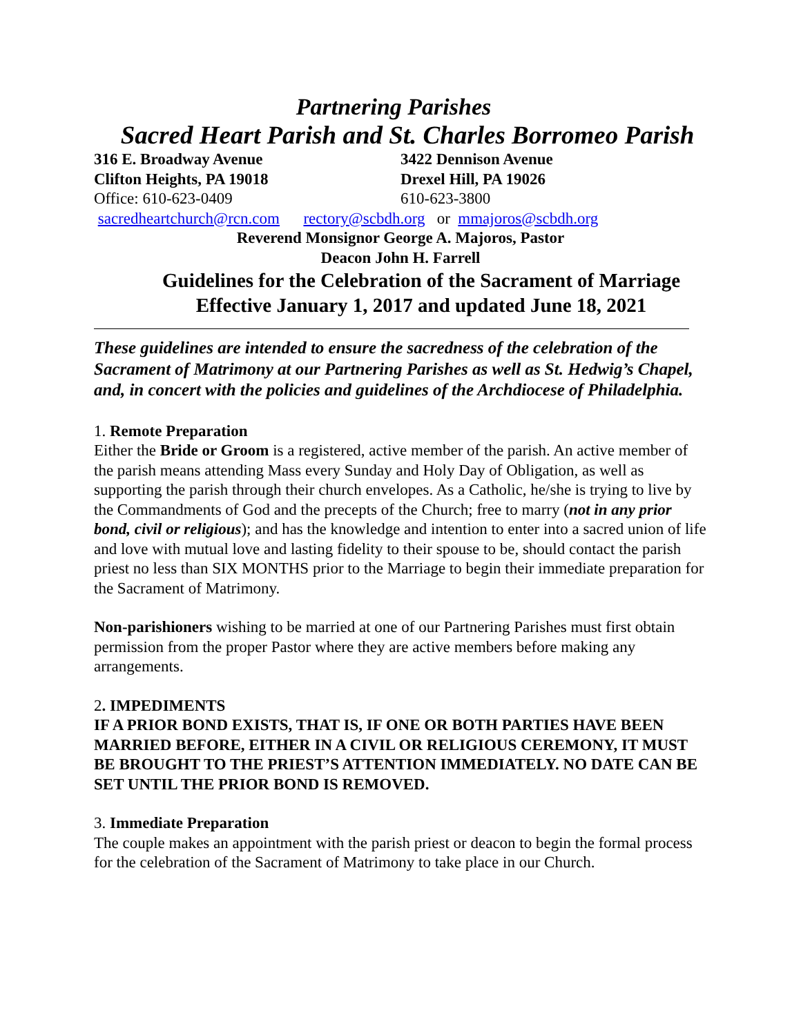Partnering Parishes
Sacred Heart Parish and St. Charles Borromeo Parish
316 E. Broadway Avenue
Clifton Heights, PA 19018
Office: 610-623-0409
3422 Dennison Avenue
Drexel Hill, PA 19026
610-623-3800
sacredheartchurch@rcn.com rectory@scbdh.org or mmajoros@scbdh.org
Reverend Monsignor George A. Majoros, Pastor
Deacon John H. Farrell
Guidelines for the Celebration of the Sacrament of Marriage
Effective January 1, 2017 and updated June 18, 2021
These guidelines are intended to ensure the sacredness of the celebration of the Sacrament of Matrimony at our Partnering Parishes as well as St. Hedwig’s Chapel, and, in concert with the policies and guidelines of the Archdiocese of Philadelphia.
1. Remote Preparation
Either the Bride or Groom is a registered, active member of the parish. An active member of the parish means attending Mass every Sunday and Holy Day of Obligation, as well as supporting the parish through their church envelopes. As a Catholic, he/she is trying to live by the Commandments of God and the precepts of the Church; free to marry (not in any prior bond, civil or religious); and has the knowledge and intention to enter into a sacred union of life and love with mutual love and lasting fidelity to their spouse to be, should contact the parish priest no less than SIX MONTHS prior to the Marriage to begin their immediate preparation for the Sacrament of Matrimony.
Non-parishioners wishing to be married at one of our Partnering Parishes must first obtain permission from the proper Pastor where they are active members before making any arrangements.
2. IMPEDIMENTS
IF A PRIOR BOND EXISTS, THAT IS, IF ONE OR BOTH PARTIES HAVE BEEN MARRIED BEFORE, EITHER IN A CIVIL OR RELIGIOUS CEREMONY, IT MUST BE BROUGHT TO THE PRIEST’S ATTENTION IMMEDIATELY. NO DATE CAN BE SET UNTIL THE PRIOR BOND IS REMOVED.
3. Immediate Preparation
The couple makes an appointment with the parish priest or deacon to begin the formal process for the celebration of the Sacrament of Matrimony to take place in our Church.